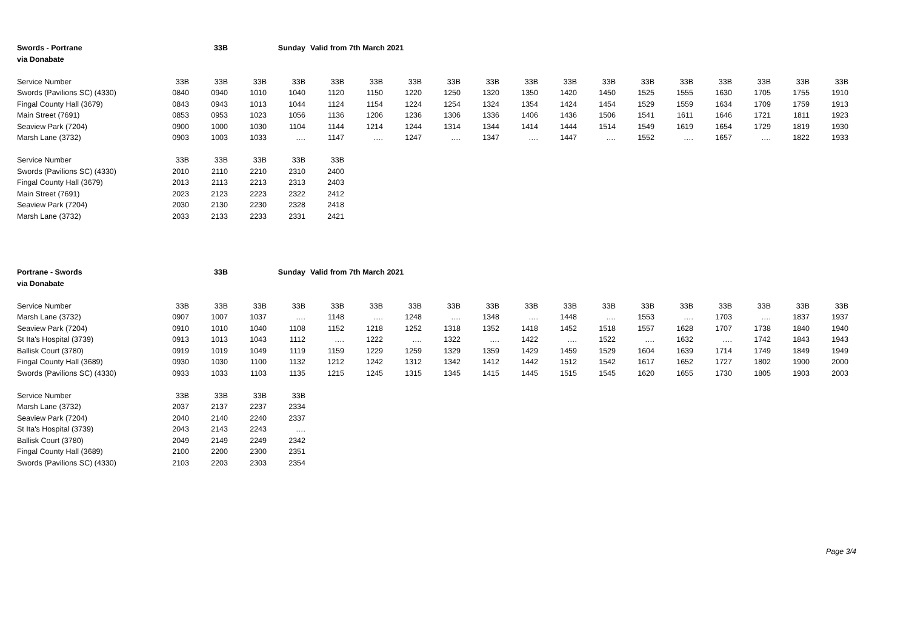| Swords - Portrane | | 33B | Sunday | | Valid from 7th March 2021 | | | | | | | | | | | | | |
| via Donabate | | | | | | | | | | | | | | | | | | |
| Service Number | 33B | 33B | 33B | 33B | 33B | 33B | 33B | 33B | 33B | 33B | 33B | 33B | 33B | 33B | 33B | 33B | 33B | 33B |
| Swords (Pavilions SC) (4330) | 0840 | 0940 | 1010 | 1040 | 1120 | 1150 | 1220 | 1250 | 1320 | 1350 | 1420 | 1450 | 1525 | 1555 | 1630 | 1705 | 1755 | 1910 |
| Fingal County Hall (3679) | 0843 | 0943 | 1013 | 1044 | 1124 | 1154 | 1224 | 1254 | 1324 | 1354 | 1424 | 1454 | 1529 | 1559 | 1634 | 1709 | 1759 | 1913 |
| Main Street (7691) | 0853 | 0953 | 1023 | 1056 | 1136 | 1206 | 1236 | 1306 | 1336 | 1406 | 1436 | 1506 | 1541 | 1611 | 1646 | 1721 | 1811 | 1923 |
| Seaview Park (7204) | 0900 | 1000 | 1030 | 1104 | 1144 | 1214 | 1244 | 1314 | 1344 | 1414 | 1444 | 1514 | 1549 | 1619 | 1654 | 1729 | 1819 | 1930 |
| Marsh Lane (3732) | 0903 | 1003 | 1033 | …. | 1147 | …. | 1247 | …. | 1347 | …. | 1447 | …. | 1552 | …. | 1657 | …. | 1822 | 1933 |
| Service Number | 33B | 33B | 33B | 33B | 33B | | | | | | | | | | | | | |
| Swords (Pavilions SC) (4330) | 2010 | 2110 | 2210 | 2310 | 2400 | | | | | | | | | | | | | |
| Fingal County Hall (3679) | 2013 | 2113 | 2213 | 2313 | 2403 | | | | | | | | | | | | | |
| Main Street (7691) | 2023 | 2123 | 2223 | 2322 | 2412 | | | | | | | | | | | | | |
| Seaview Park (7204) | 2030 | 2130 | 2230 | 2328 | 2418 | | | | | | | | | | | | | |
| Marsh Lane (3732) | 2033 | 2133 | 2233 | 2331 | 2421 | | | | | | | | | | | | | |
| Portrane - Swords | | 33B | Sunday | | Valid from 7th March 2021 | | | | | | | | | | | | | |
| via Donabate | | | | | | | | | | | | | | | | | | |
| Service Number | 33B | 33B | 33B | 33B | 33B | 33B | 33B | 33B | 33B | 33B | 33B | 33B | 33B | 33B | 33B | 33B | 33B | 33B |
| Marsh Lane (3732) | 0907 | 1007 | 1037 | …. | 1148 | …. | 1248 | …. | 1348 | …. | 1448 | …. | 1553 | …. | 1703 | …. | 1837 | 1937 |
| Seaview Park (7204) | 0910 | 1010 | 1040 | 1108 | 1152 | 1218 | 1252 | 1318 | 1352 | 1418 | 1452 | 1518 | 1557 | 1628 | 1707 | 1738 | 1840 | 1940 |
| St Ita's Hospital (3739) | 0913 | 1013 | 1043 | 1112 | …. | 1222 | …. | 1322 | …. | 1422 | …. | 1522 | …. | 1632 | …. | 1742 | 1843 | 1943 |
| Ballisk Court (3780) | 0919 | 1019 | 1049 | 1119 | 1159 | 1229 | 1259 | 1329 | 1359 | 1429 | 1459 | 1529 | 1604 | 1639 | 1714 | 1749 | 1849 | 1949 |
| Fingal County Hall (3689) | 0930 | 1030 | 1100 | 1132 | 1212 | 1242 | 1312 | 1342 | 1412 | 1442 | 1512 | 1542 | 1617 | 1652 | 1727 | 1802 | 1900 | 2000 |
| Swords (Pavilions SC) (4330) | 0933 | 1033 | 1103 | 1135 | 1215 | 1245 | 1315 | 1345 | 1415 | 1445 | 1515 | 1545 | 1620 | 1655 | 1730 | 1805 | 1903 | 2003 |
| Service Number | 33B | 33B | 33B | 33B | | | | | | | | | | | | | | |
| Marsh Lane (3732) | 2037 | 2137 | 2237 | 2334 | | | | | | | | | | | | | | |
| Seaview Park (7204) | 2040 | 2140 | 2240 | 2337 | | | | | | | | | | | | | | |
| St Ita's Hospital (3739) | 2043 | 2143 | 2243 | …. | | | | | | | | | | | | | | |
| Ballisk Court (3780) | 2049 | 2149 | 2249 | 2342 | | | | | | | | | | | | | | |
| Fingal County Hall (3689) | 2100 | 2200 | 2300 | 2351 | | | | | | | | | | | | | | |
| Swords (Pavilions SC) (4330) | 2103 | 2203 | 2303 | 2354 | | | | | | | | | | | | | | |
Page 3/4